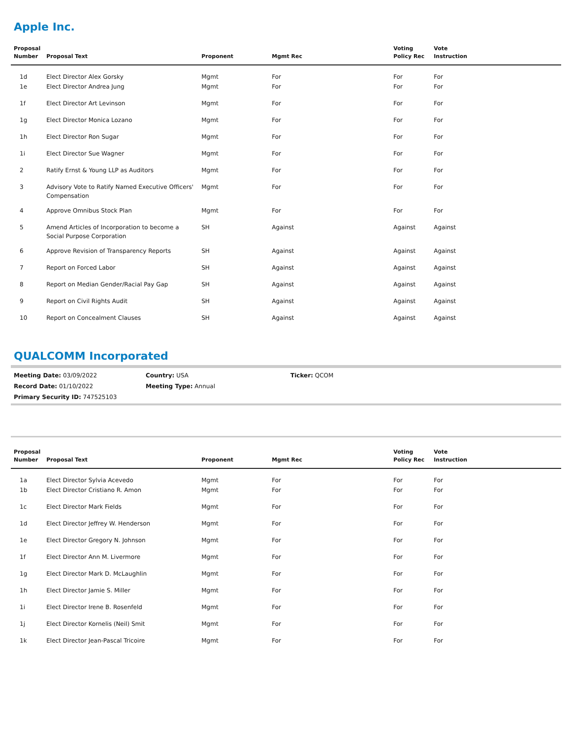Apple Inc.
| Proposal Number | Proposal Text | Proponent | Mgmt Rec | Voting Policy Rec | Vote Instruction |
| --- | --- | --- | --- | --- | --- |
| 1d | Elect Director Alex Gorsky | Mgmt | For | For | For |
| 1e | Elect Director Andrea Jung | Mgmt | For | For | For |
| 1f | Elect Director Art Levinson | Mgmt | For | For | For |
| 1g | Elect Director Monica Lozano | Mgmt | For | For | For |
| 1h | Elect Director Ron Sugar | Mgmt | For | For | For |
| 1i | Elect Director Sue Wagner | Mgmt | For | For | For |
| 2 | Ratify Ernst & Young LLP as Auditors | Mgmt | For | For | For |
| 3 | Advisory Vote to Ratify Named Executive Officers' Compensation | Mgmt | For | For | For |
| 4 | Approve Omnibus Stock Plan | Mgmt | For | For | For |
| 5 | Amend Articles of Incorporation to become a Social Purpose Corporation | SH | Against | Against | Against |
| 6 | Approve Revision of Transparency Reports | SH | Against | Against | Against |
| 7 | Report on Forced Labor | SH | Against | Against | Against |
| 8 | Report on Median Gender/Racial Pay Gap | SH | Against | Against | Against |
| 9 | Report on Civil Rights Audit | SH | Against | Against | Against |
| 10 | Report on Concealment Clauses | SH | Against | Against | Against |
QUALCOMM Incorporated
Meeting Date: 03/09/2022
Country: USA
Ticker: QCOM
Record Date: 01/10/2022
Meeting Type: Annual
Primary Security ID: 747525103
| Proposal Number | Proposal Text | Proponent | Mgmt Rec | Voting Policy Rec | Vote Instruction |
| --- | --- | --- | --- | --- | --- |
| 1a | Elect Director Sylvia Acevedo | Mgmt | For | For | For |
| 1b | Elect Director Cristiano R. Amon | Mgmt | For | For | For |
| 1c | Elect Director Mark Fields | Mgmt | For | For | For |
| 1d | Elect Director Jeffrey W. Henderson | Mgmt | For | For | For |
| 1e | Elect Director Gregory N. Johnson | Mgmt | For | For | For |
| 1f | Elect Director Ann M. Livermore | Mgmt | For | For | For |
| 1g | Elect Director Mark D. McLaughlin | Mgmt | For | For | For |
| 1h | Elect Director Jamie S. Miller | Mgmt | For | For | For |
| 1i | Elect Director Irene B. Rosenfeld | Mgmt | For | For | For |
| 1j | Elect Director Kornelis (Neil) Smit | Mgmt | For | For | For |
| 1k | Elect Director Jean-Pascal Tricoire | Mgmt | For | For | For |